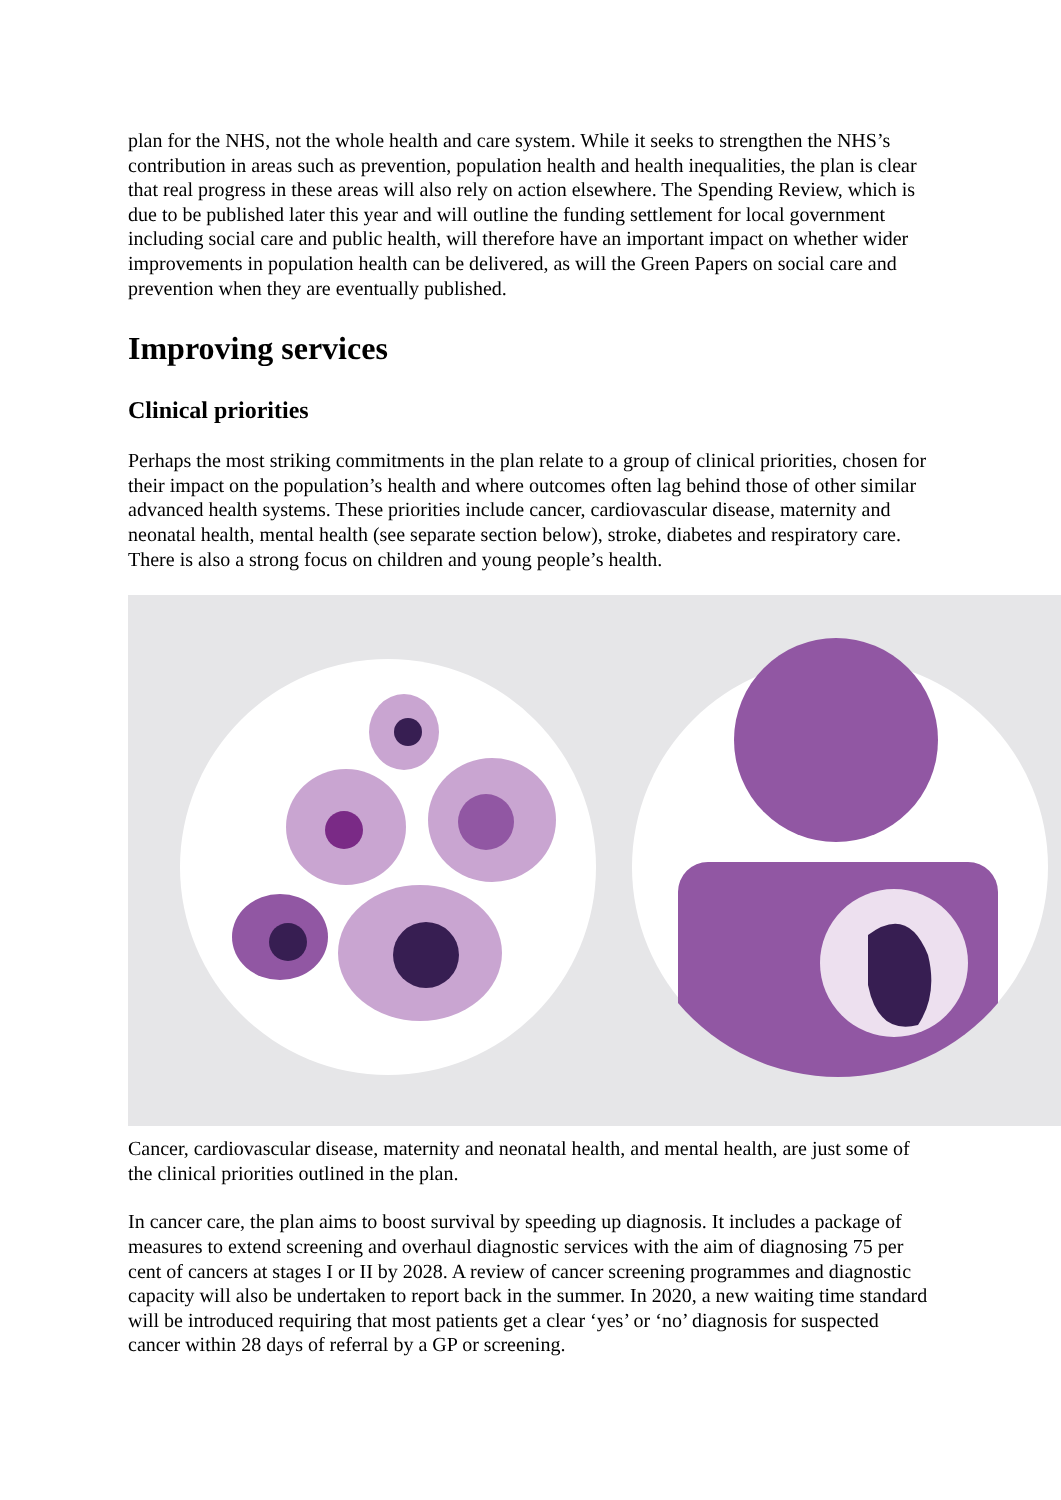plan for the NHS, not the whole health and care system. While it seeks to strengthen the NHS’s contribution in areas such as prevention, population health and health inequalities, the plan is clear that real progress in these areas will also rely on action elsewhere. The Spending Review, which is due to be published later this year and will outline the funding settlement for local government including social care and public health, will therefore have an important impact on whether wider improvements in population health can be delivered, as will the Green Papers on social care and prevention when they are eventually published.
Improving services
Clinical priorities
Perhaps the most striking commitments in the plan relate to a group of clinical priorities, chosen for their impact on the population’s health and where outcomes often lag behind those of other similar advanced health systems. These priorities include cancer, cardiovascular disease, maternity and neonatal health, mental health (see separate section below), stroke, diabetes and respiratory care. There is also a strong focus on children and young people’s health.
Cancer, cardiovascular disease, maternity and neonatal health, and mental health, are just some of the clinical priorities outlined in the plan.
In cancer care, the plan aims to boost survival by speeding up diagnosis. It includes a package of measures to extend screening and overhaul diagnostic services with the aim of diagnosing 75 per cent of cancers at stages I or II by 2028. A review of cancer screening programmes and diagnostic capacity will also be undertaken to report back in the summer. In 2020, a new waiting time standard will be introduced requiring that most patients get a clear ‘yes’ or ‘no’ diagnosis for suspected cancer within 28 days of referral by a GP or screening.